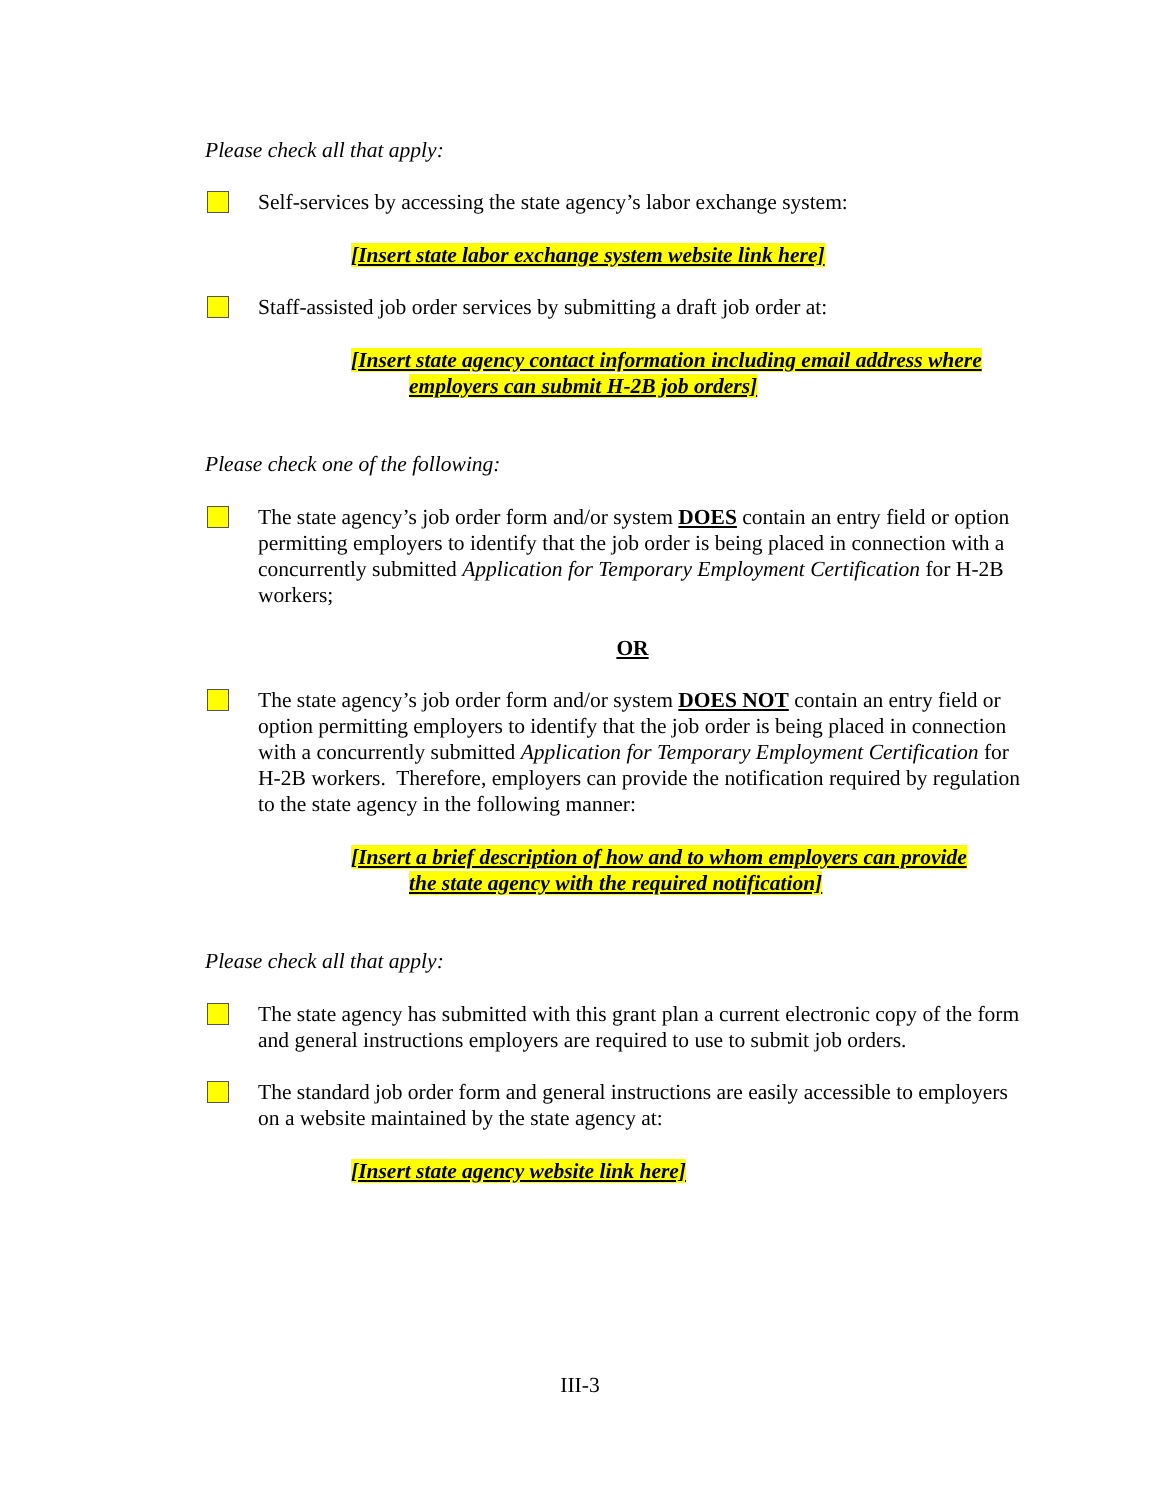Please check all that apply:
Self-services by accessing the state agency’s labor exchange system:
[Insert state labor exchange system website link here]
Staff-assisted job order services by submitting a draft job order at:
[Insert state agency contact information including email address where
employers can submit H-2B job orders]
Please check one of the following:
The state agency’s job order form and/or system DOES contain an entry field or option permitting employers to identify that the job order is being placed in connection with a concurrently submitted Application for Temporary Employment Certification for H-2B workers;
OR
The state agency’s job order form and/or system DOES NOT contain an entry field or option permitting employers to identify that the job order is being placed in connection with a concurrently submitted Application for Temporary Employment Certification for H-2B workers. Therefore, employers can provide the notification required by regulation to the state agency in the following manner:
[Insert a brief description of how and to whom employers can provide
the state agency with the required notification]
Please check all that apply:
The state agency has submitted with this grant plan a current electronic copy of the form and general instructions employers are required to use to submit job orders.
The standard job order form and general instructions are easily accessible to employers on a website maintained by the state agency at:
[Insert state agency website link here]
III-3